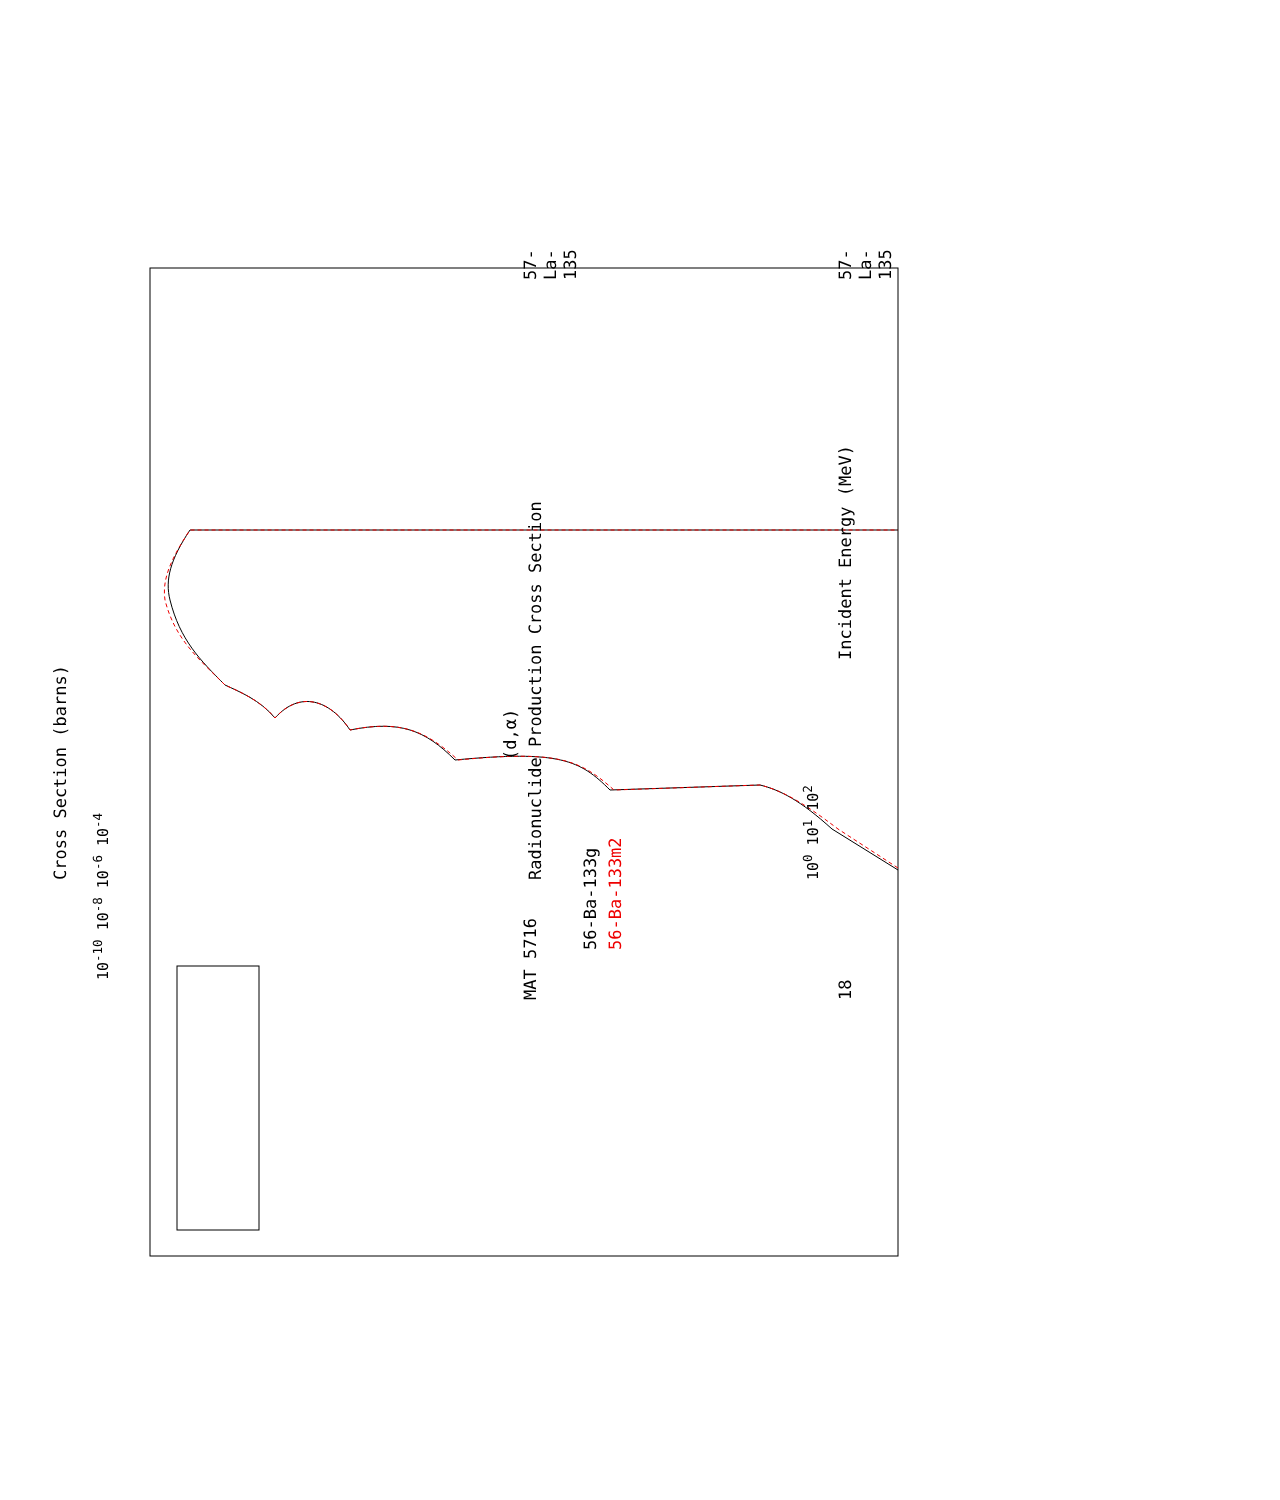MAT 5716
(d,α)
Radionuclide Production Cross Section
57-La-135
56-Ba-133g
56-Ba-133m2
Incident Energy (MeV)
18 57-La-135
10<sup>0</sup> 10<sup>1</sup> 10<sup>2</sup>
10<sup>-10</sup> 10<sup>-8</sup> 10<sup>-6</sup> 10<sup>-4</sup>
Cross Section (barns)